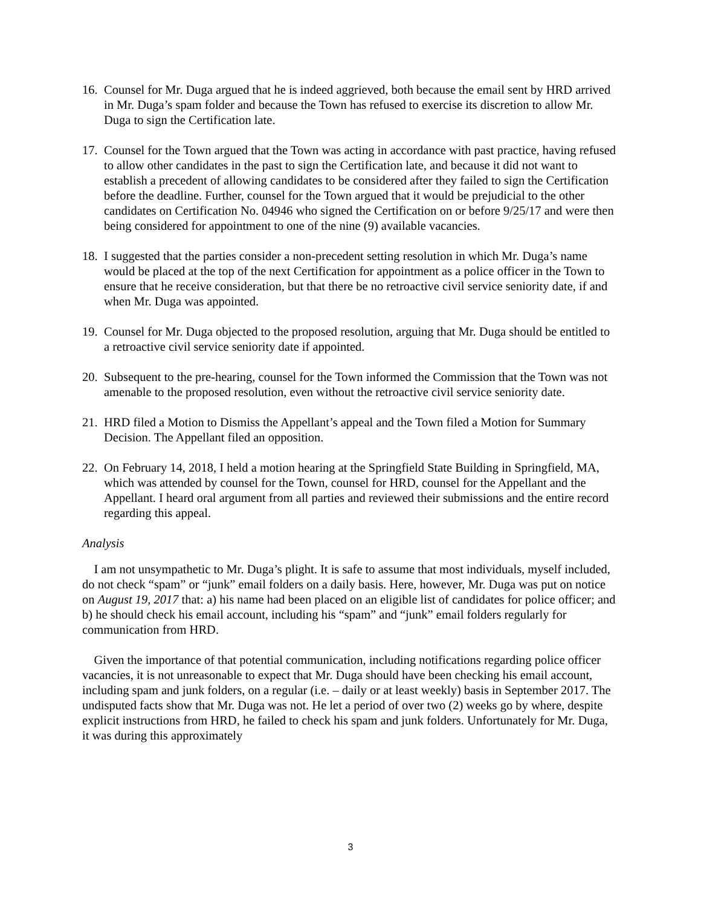16.
Counsel for Mr. Duga argued that he is indeed aggrieved, both because the email sent by HRD arrived in Mr. Duga’s spam folder and because the Town has refused to exercise its discretion to allow Mr. Duga to sign the Certification late.
17.
Counsel for the Town argued that the Town was acting in accordance with past practice, having refused to allow other candidates in the past to sign the Certification late, and because it did not want to establish a precedent of allowing candidates to be considered after they failed to sign the Certification before the deadline. Further, counsel for the Town argued that it would be prejudicial to the other candidates on Certification No. 04946 who signed the Certification on or before 9/25/17 and were then being considered for appointment to one of the nine (9) available vacancies.
18.
I suggested that the parties consider a non-precedent setting resolution in which Mr. Duga’s name would be placed at the top of the next Certification for appointment as a police officer in the Town to ensure that he receive consideration, but that there be no retroactive civil service seniority date, if and when Mr. Duga was appointed.
19.
Counsel for Mr. Duga objected to the proposed resolution, arguing that Mr. Duga should be entitled to a retroactive civil service seniority date if appointed.
20.
Subsequent to the pre-hearing, counsel for the Town informed the Commission that the Town was not amenable to the proposed resolution, even without the retroactive civil service seniority date.
21.
HRD filed a Motion to Dismiss the Appellant’s appeal and the Town filed a Motion for Summary Decision. The Appellant filed an opposition.
22.
On February 14, 2018, I held a motion hearing at the Springfield State Building in Springfield, MA, which was attended by counsel for the Town, counsel for HRD, counsel for the Appellant and the Appellant. I heard oral argument from all parties and reviewed their submissions and the entire record regarding this appeal.
Analysis
I am not unsympathetic to Mr. Duga’s plight. It is safe to assume that most individuals, myself included, do not check “spam” or “junk” email folders on a daily basis. Here, however, Mr. Duga was put on notice on August 19, 2017 that: a) his name had been placed on an eligible list of candidates for police officer; and b) he should check his email account, including his “spam” and “junk” email folders regularly for communication from HRD.
Given the importance of that potential communication, including notifications regarding police officer vacancies, it is not unreasonable to expect that Mr. Duga should have been checking his email account, including spam and junk folders, on a regular (i.e. – daily or at least weekly) basis in September 2017. The undisputed facts show that Mr. Duga was not. He let a period of over two (2) weeks go by where, despite explicit instructions from HRD, he failed to check his spam and junk folders. Unfortunately for Mr. Duga, it was during this approximately
3